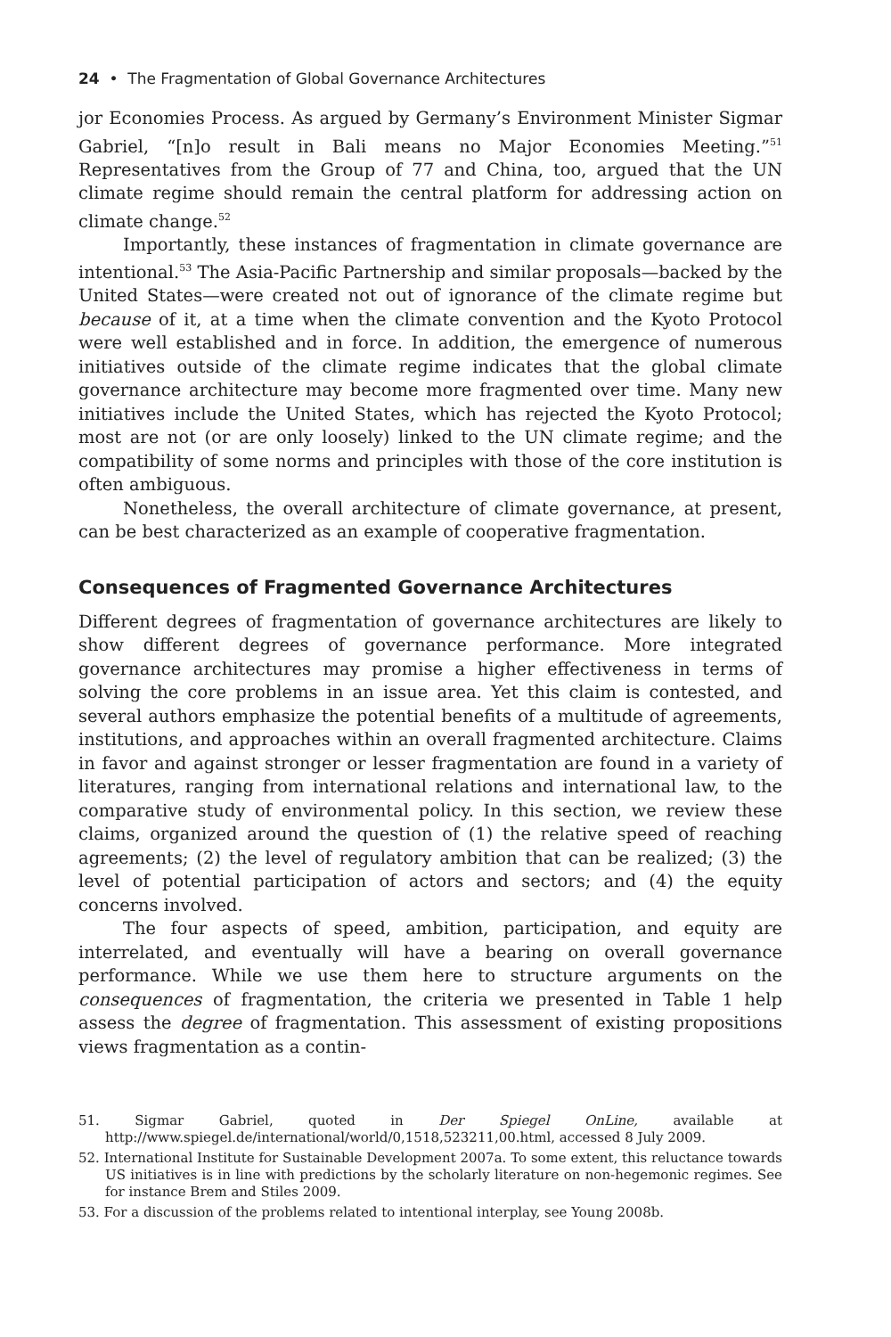24 • The Fragmentation of Global Governance Architectures
jor Economies Process. As argued by Germany’s Environment Minister Sigmar Gabriel, “[n]o result in Bali means no Major Economies Meeting.”<sup>51</sup> Representatives from the Group of 77 and China, too, argued that the UN climate regime should remain the central platform for addressing action on climate change.<sup>52</sup>
Importantly, these instances of fragmentation in climate governance are intentional.<sup>53</sup> The Asia-Pacific Partnership and similar proposals—backed by the United States—were created not out of ignorance of the climate regime but because of it, at a time when the climate convention and the Kyoto Protocol were well established and in force. In addition, the emergence of numerous initiatives outside of the climate regime indicates that the global climate governance architecture may become more fragmented over time. Many new initiatives include the United States, which has rejected the Kyoto Protocol; most are not (or are only loosely) linked to the UN climate regime; and the compatibility of some norms and principles with those of the core institution is often ambiguous.
Nonetheless, the overall architecture of climate governance, at present, can be best characterized as an example of cooperative fragmentation.
Consequences of Fragmented Governance Architectures
Different degrees of fragmentation of governance architectures are likely to show different degrees of governance performance. More integrated governance architectures may promise a higher effectiveness in terms of solving the core problems in an issue area. Yet this claim is contested, and several authors emphasize the potential benefits of a multitude of agreements, institutions, and approaches within an overall fragmented architecture. Claims in favor and against stronger or lesser fragmentation are found in a variety of literatures, ranging from international relations and international law, to the comparative study of environmental policy. In this section, we review these claims, organized around the question of (1) the relative speed of reaching agreements; (2) the level of regulatory ambition that can be realized; (3) the level of potential participation of actors and sectors; and (4) the equity concerns involved.
The four aspects of speed, ambition, participation, and equity are interrelated, and eventually will have a bearing on overall governance performance. While we use them here to structure arguments on the consequences of fragmentation, the criteria we presented in Table 1 help assess the degree of fragmentation. This assessment of existing propositions views fragmentation as a contin-
51. Sigmar Gabriel, quoted in Der Spiegel OnLine, available at http://www.spiegel.de/international/world/0,1518,523211,00.html, accessed 8 July 2009.
52. International Institute for Sustainable Development 2007a. To some extent, this reluctance towards US initiatives is in line with predictions by the scholarly literature on non-hegemonic regimes. See for instance Brem and Stiles 2009.
53. For a discussion of the problems related to intentional interplay, see Young 2008b.